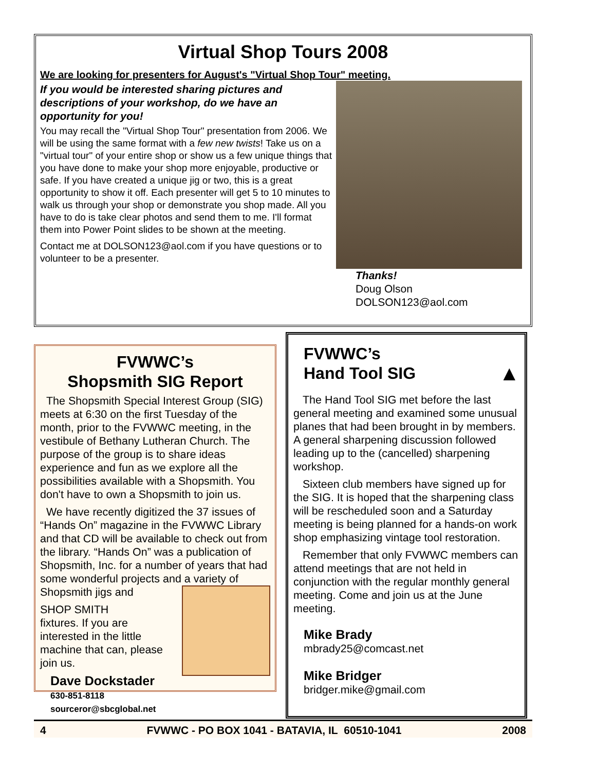Virtual Shop Tours 2008
We are looking for presenters for August's "Virtual Shop Tour" meeting.
If you would be interested sharing pictures and descriptions of your workshop, do we have an opportunity for you!
You may recall the "Virtual Shop Tour" presentation from 2006. We will be using the same format with a few new twists! Take us on a "virtual tour" of your entire shop or show us a few unique things that you have done to make your shop more enjoyable, productive or safe. If you have created a unique jig or two, this is a great opportunity to show it off. Each presenter will get 5 to 10 minutes to walk us through your shop or demonstrate you shop made. All you have to do is take clear photos and send them to me. I'll format them into Power Point slides to be shown at the meeting.
Contact me at DOLSON123@aol.com if you have questions or to volunteer to be a presenter.
Thanks!
Doug Olson
DOLSON123@aol.com
FVWWC’s
Shopsmith SIG Report
The Shopsmith Special Interest Group (SIG) meets at 6:30 on the first Tuesday of the month, prior to the FVWWC meeting, in the vestibule of Bethany Lutheran Church. The purpose of the group is to share ideas experience and fun as we explore all the possibilities available with a Shopsmith. You don't have to own a Shopsmith to join us.
We have recently digitized the 37 issues of “Hands On” magazine in the FVWWC Library and that CD will be available to check out from the library. “Hands On” was a publication of Shopsmith, Inc. for a number of years that had some wonderful projects and a variety of Shopsmith jigs and
SHOP SMITH
fixtures. If you are interested in the little machine that can, please join us.
Dave Dockstader
630-851-8118
sourceror@sbcglobal.net
FVWWC’s
Hand Tool SIG ▲
The Hand Tool SIG met before the last general meeting and examined some unusual planes that had been brought in by members. A general sharpening discussion followed leading up to the (cancelled) sharpening workshop.
Sixteen club members have signed up for the SIG. It is hoped that the sharpening class will be rescheduled soon and a Saturday meeting is being planned for a hands-on work shop emphasizing vintage tool restoration.
Remember that only FVWWC members can attend meetings that are not held in conjunction with the regular monthly general meeting. Come and join us at the June meeting.
Mike Brady
mbrady25@comcast.net
Mike Bridger
bridger.mike@gmail.com
4 FVWWC - PO BOX 1041 - BATAVIA, IL 60510-1041 2008